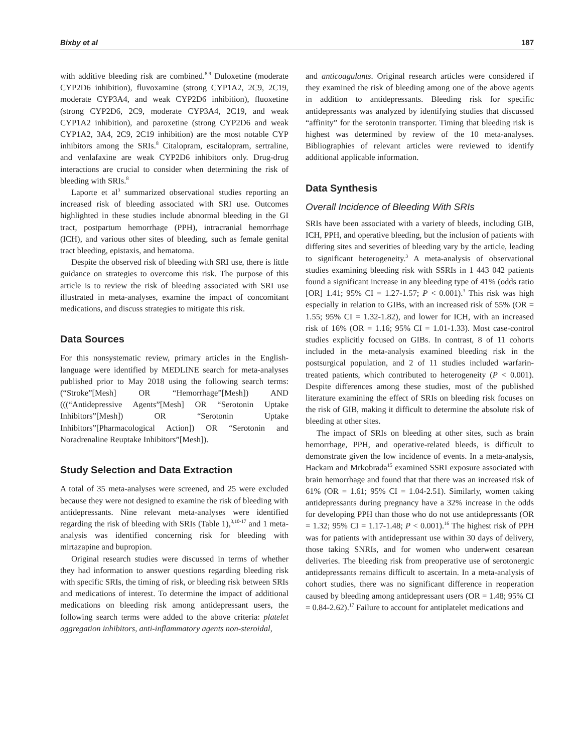Bixby et al 187
with additive bleeding risk are combined.<sup>8,9</sup> Duloxetine (moderate CYP2D6 inhibition), fluvoxamine (strong CYP1A2, 2C9, 2C19, moderate CYP3A4, and weak CYP2D6 inhibition), fluoxetine (strong CYP2D6, 2C9, moderate CYP3A4, 2C19, and weak CYP1A2 inhibition), and paroxetine (strong CYP2D6 and weak CYP1A2, 3A4, 2C9, 2C19 inhibition) are the most notable CYP inhibitors among the SRIs.<sup>8</sup> Citalopram, escitalopram, sertraline, and venlafaxine are weak CYP2D6 inhibitors only. Drug-drug interactions are crucial to consider when determining the risk of bleeding with SRIs.<sup>8</sup>
Laporte et al<sup>3</sup> summarized observational studies reporting an increased risk of bleeding associated with SRI use. Outcomes highlighted in these studies include abnormal bleeding in the GI tract, postpartum hemorrhage (PPH), intracranial hemorrhage (ICH), and various other sites of bleeding, such as female genital tract bleeding, epistaxis, and hematoma.
Despite the observed risk of bleeding with SRI use, there is little guidance on strategies to overcome this risk. The purpose of this article is to review the risk of bleeding associated with SRI use illustrated in meta-analyses, examine the impact of concomitant medications, and discuss strategies to mitigate this risk.
Data Sources
For this nonsystematic review, primary articles in the English-language were identified by MEDLINE search for meta-analyses published prior to May 2018 using the following search terms: (“Stroke”[Mesh] OR “Hemorrhage”[Mesh]) AND (((“Antidepressive Agents”[Mesh] OR “Serotonin Uptake Inhibitors”[Mesh]) OR “Serotonin Uptake Inhibitors”[Pharmacological Action]) OR “Serotonin and Noradrenaline Reuptake Inhibitors”[Mesh]).
Study Selection and Data Extraction
A total of 35 meta-analyses were screened, and 25 were excluded because they were not designed to examine the risk of bleeding with antidepressants. Nine relevant meta-analyses were identified regarding the risk of bleeding with SRIs (Table 1),<sup>3,10-17</sup> and 1 meta-analysis was identified concerning risk for bleeding with mirtazapine and bupropion.
Original research studies were discussed in terms of whether they had information to answer questions regarding bleeding risk with specific SRIs, the timing of risk, or bleeding risk between SRIs and medications of interest. To determine the impact of additional medications on bleeding risk among antidepressant users, the following search terms were added to the above criteria: platelet aggregation inhibitors, anti-inflammatory agents non-steroidal,
and anticoagulants. Original research articles were considered if they examined the risk of bleeding among one of the above agents in addition to antidepressants. Bleeding risk for specific antidepressants was analyzed by identifying studies that discussed “affinity” for the serotonin transporter. Timing that bleeding risk is highest was determined by review of the 10 meta-analyses. Bibliographies of relevant articles were reviewed to identify additional applicable information.
Data Synthesis
Overall Incidence of Bleeding With SRIs
SRIs have been associated with a variety of bleeds, including GIB, ICH, PPH, and operative bleeding, but the inclusion of patients with differing sites and severities of bleeding vary by the article, leading to significant heterogeneity.<sup>3</sup> A meta-analysis of observational studies examining bleeding risk with SSRIs in 1 443 042 patients found a significant increase in any bleeding type of 41% (odds ratio [OR] 1.41; 95% CI = 1.27-1.57; P < 0.001).<sup>3</sup> This risk was high especially in relation to GIBs, with an increased risk of 55% (OR = 1.55; 95% CI = 1.32-1.82), and lower for ICH, with an increased risk of 16% (OR = 1.16; 95% CI = 1.01-1.33). Most case-control studies explicitly focused on GIBs. In contrast, 8 of 11 cohorts included in the meta-analysis examined bleeding risk in the postsurgical population, and 2 of 11 studies included warfarin-treated patients, which contributed to heterogeneity (P < 0.001). Despite differences among these studies, most of the published literature examining the effect of SRIs on bleeding risk focuses on the risk of GIB, making it difficult to determine the absolute risk of bleeding at other sites.
The impact of SRIs on bleeding at other sites, such as brain hemorrhage, PPH, and operative-related bleeds, is difficult to demonstrate given the low incidence of events. In a meta-analysis, Hackam and Mrkobrada<sup>15</sup> examined SSRI exposure associated with brain hemorrhage and found that that there was an increased risk of 61% (OR = 1.61; 95% CI = 1.04-2.51). Similarly, women taking antidepressants during pregnancy have a 32% increase in the odds for developing PPH than those who do not use antidepressants (OR = 1.32; 95% CI = 1.17-1.48; P < 0.001).<sup>16</sup> The highest risk of PPH was for patients with antidepressant use within 30 days of delivery, those taking SNRIs, and for women who underwent cesarean deliveries. The bleeding risk from preoperative use of serotonergic antidepressants remains difficult to ascertain. In a meta-analysis of cohort studies, there was no significant difference in reoperation caused by bleeding among antidepressant users (OR = 1.48; 95% CI = 0.84-2.62).<sup>17</sup> Failure to account for antiplatelet medications and